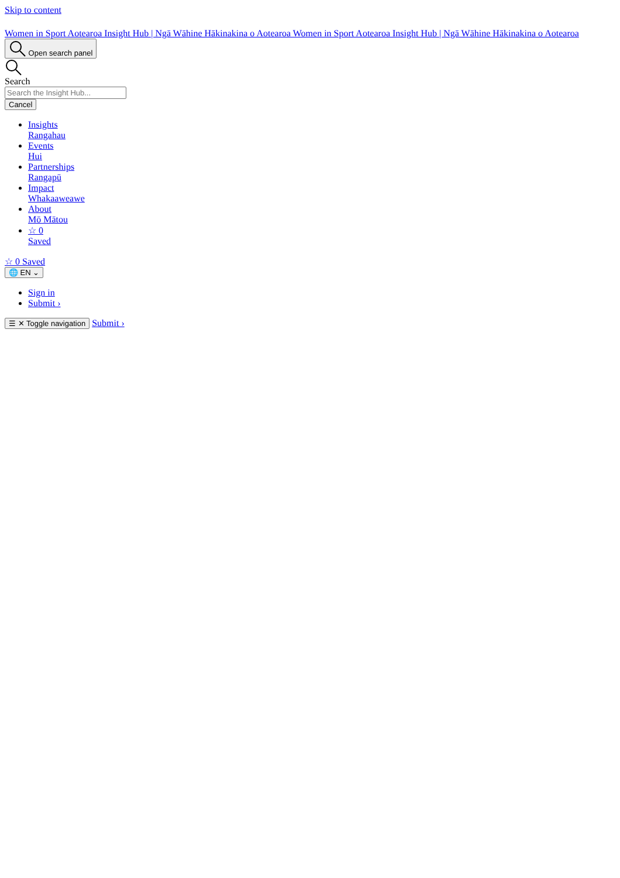Skip to content
Women in Sport Aotearoa Insight Hub | Ngā Wāhine Hākinakina o Aotearoa Women in Sport Aotearoa Insight Hub | Ngā Wāhine Hākinakina o Aotearoa
Open search panel
Search
Cancel
Insights
Rangahau
Events
Hui
Partnerships
Rangapū
Impact
Whakaaweawe
About
Mō Mātou
☆ 0
Saved
☆ 0 Saved
🌐 EN ⌄
Sign in
Submit ›
☰ ✕ Toggle navigation Submit ›